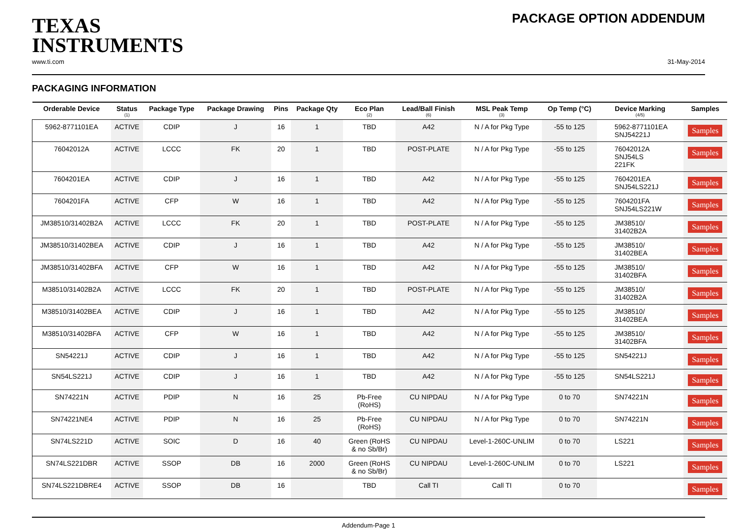TEXAS
INSTRUMENTS
PACKAGE OPTION ADDENDUM
www.ti.com 31-May-2014
PACKAGING INFORMATION
| Orderable Device | Status (1) | Package Type | Package Drawing | Pins | Package Qty | Eco Plan (2) | Lead/Ball Finish (6) | MSL Peak Temp (3) | Op Temp (°C) | Device Marking (4/5) | Samples |
| --- | --- | --- | --- | --- | --- | --- | --- | --- | --- | --- | --- |
| 5962-8771101EA | ACTIVE | CDIP | J | 16 | 1 | TBD | A42 | N / A for Pkg Type | -55 to 125 | 5962-8771101EA SNJ54221J | Samples |
| 76042012A | ACTIVE | LCCC | FK | 20 | 1 | TBD | POST-PLATE | N / A for Pkg Type | -55 to 125 | 76042012A SNJ54LS 221FK | Samples |
| 7604201EA | ACTIVE | CDIP | J | 16 | 1 | TBD | A42 | N / A for Pkg Type | -55 to 125 | 7604201EA SNJ54LS221J | Samples |
| 7604201FA | ACTIVE | CFP | W | 16 | 1 | TBD | A42 | N / A for Pkg Type | -55 to 125 | 7604201FA SNJ54LS221W | Samples |
| JM38510/31402B2A | ACTIVE | LCCC | FK | 20 | 1 | TBD | POST-PLATE | N / A for Pkg Type | -55 to 125 | JM38510/ 31402B2A | Samples |
| JM38510/31402BEA | ACTIVE | CDIP | J | 16 | 1 | TBD | A42 | N / A for Pkg Type | -55 to 125 | JM38510/ 31402BEA | Samples |
| JM38510/31402BFA | ACTIVE | CFP | W | 16 | 1 | TBD | A42 | N / A for Pkg Type | -55 to 125 | JM38510/ 31402BFA | Samples |
| M38510/31402B2A | ACTIVE | LCCC | FK | 20 | 1 | TBD | POST-PLATE | N / A for Pkg Type | -55 to 125 | JM38510/ 31402B2A | Samples |
| M38510/31402BEA | ACTIVE | CDIP | J | 16 | 1 | TBD | A42 | N / A for Pkg Type | -55 to 125 | JM38510/ 31402BEA | Samples |
| M38510/31402BFA | ACTIVE | CFP | W | 16 | 1 | TBD | A42 | N / A for Pkg Type | -55 to 125 | JM38510/ 31402BFA | Samples |
| SN54221J | ACTIVE | CDIP | J | 16 | 1 | TBD | A42 | N / A for Pkg Type | -55 to 125 | SN54221J | Samples |
| SN54LS221J | ACTIVE | CDIP | J | 16 | 1 | TBD | A42 | N / A for Pkg Type | -55 to 125 | SN54LS221J | Samples |
| SN74221N | ACTIVE | PDIP | N | 16 | 25 | Pb-Free (RoHS) | CU NIPDAU | N / A for Pkg Type | 0 to 70 | SN74221N | Samples |
| SN74221NE4 | ACTIVE | PDIP | N | 16 | 25 | Pb-Free (RoHS) | CU NIPDAU | N / A for Pkg Type | 0 to 70 | SN74221N | Samples |
| SN74LS221D | ACTIVE | SOIC | D | 16 | 40 | Green (RoHS & no Sb/Br) | CU NIPDAU | Level-1-260C-UNLIM | 0 to 70 | LS221 | Samples |
| SN74LS221DBR | ACTIVE | SSOP | DB | 16 | 2000 | Green (RoHS & no Sb/Br) | CU NIPDAU | Level-1-260C-UNLIM | 0 to 70 | LS221 | Samples |
| SN74LS221DBRE4 | ACTIVE | SSOP | DB | 16 | | TBD | Call TI | Call TI | 0 to 70 | | Samples |
Addendum-Page 1